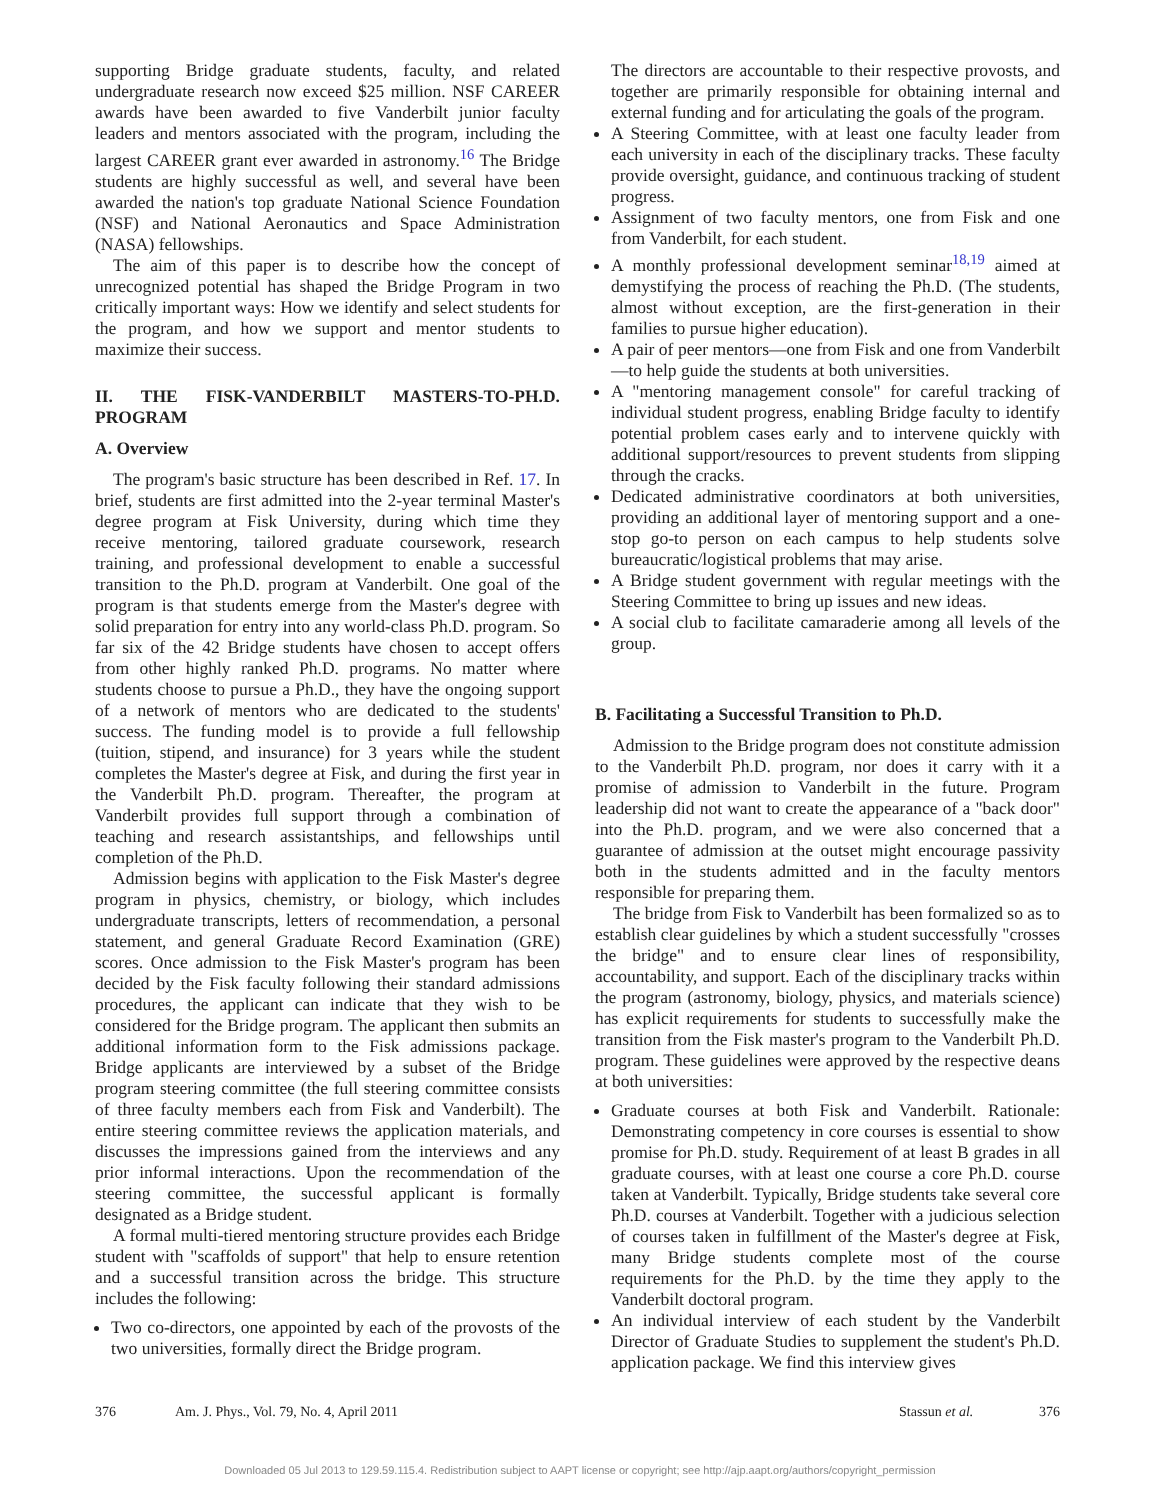supporting Bridge graduate students, faculty, and related undergraduate research now exceed $25 million. NSF CAREER awards have been awarded to five Vanderbilt junior faculty leaders and mentors associated with the program, including the largest CAREER grant ever awarded in astronomy.<sup>16</sup> The Bridge students are highly successful as well, and several have been awarded the nation's top graduate National Science Foundation (NSF) and National Aeronautics and Space Administration (NASA) fellowships.
The aim of this paper is to describe how the concept of unrecognized potential has shaped the Bridge Program in two critically important ways: How we identify and select students for the program, and how we support and mentor students to maximize their success.
II. THE FISK-VANDERBILT MASTERS-TO-PH.D. PROGRAM
A. Overview
The program's basic structure has been described in Ref. 17. In brief, students are first admitted into the 2-year terminal Master's degree program at Fisk University, during which time they receive mentoring, tailored graduate coursework, research training, and professional development to enable a successful transition to the Ph.D. program at Vanderbilt. One goal of the program is that students emerge from the Master's degree with solid preparation for entry into any world-class Ph.D. program. So far six of the 42 Bridge students have chosen to accept offers from other highly ranked Ph.D. programs. No matter where students choose to pursue a Ph.D., they have the ongoing support of a network of mentors who are dedicated to the students' success. The funding model is to provide a full fellowship (tuition, stipend, and insurance) for 3 years while the student completes the Master's degree at Fisk, and during the first year in the Vanderbilt Ph.D. program. Thereafter, the program at Vanderbilt provides full support through a combination of teaching and research assistantships, and fellowships until completion of the Ph.D.
Admission begins with application to the Fisk Master's degree program in physics, chemistry, or biology, which includes undergraduate transcripts, letters of recommendation, a personal statement, and general Graduate Record Examination (GRE) scores. Once admission to the Fisk Master's program has been decided by the Fisk faculty following their standard admissions procedures, the applicant can indicate that they wish to be considered for the Bridge program. The applicant then submits an additional information form to the Fisk admissions package. Bridge applicants are interviewed by a subset of the Bridge program steering committee (the full steering committee consists of three faculty members each from Fisk and Vanderbilt). The entire steering committee reviews the application materials, and discusses the impressions gained from the interviews and any prior informal interactions. Upon the recommendation of the steering committee, the successful applicant is formally designated as a Bridge student.
A formal multi-tiered mentoring structure provides each Bridge student with "scaffolds of support" that help to ensure retention and a successful transition across the bridge. This structure includes the following:
Two co-directors, one appointed by each of the provosts of the two universities, formally direct the Bridge program.
The directors are accountable to their respective provosts, and together are primarily responsible for obtaining internal and external funding and for articulating the goals of the program.
A Steering Committee, with at least one faculty leader from each university in each of the disciplinary tracks. These faculty provide oversight, guidance, and continuous tracking of student progress.
Assignment of two faculty mentors, one from Fisk and one from Vanderbilt, for each student.
A monthly professional development seminar<sup>18,19</sup> aimed at demystifying the process of reaching the Ph.D. (The students, almost without exception, are the first-generation in their families to pursue higher education).
A pair of peer mentors—one from Fisk and one from Vanderbilt—to help guide the students at both universities.
A "mentoring management console" for careful tracking of individual student progress, enabling Bridge faculty to identify potential problem cases early and to intervene quickly with additional support/resources to prevent students from slipping through the cracks.
Dedicated administrative coordinators at both universities, providing an additional layer of mentoring support and a one-stop go-to person on each campus to help students solve bureaucratic/logistical problems that may arise.
A Bridge student government with regular meetings with the Steering Committee to bring up issues and new ideas.
A social club to facilitate camaraderie among all levels of the group.
B. Facilitating a Successful Transition to Ph.D.
Admission to the Bridge program does not constitute admission to the Vanderbilt Ph.D. program, nor does it carry with it a promise of admission to Vanderbilt in the future. Program leadership did not want to create the appearance of a "back door" into the Ph.D. program, and we were also concerned that a guarantee of admission at the outset might encourage passivity both in the students admitted and in the faculty mentors responsible for preparing them.
The bridge from Fisk to Vanderbilt has been formalized so as to establish clear guidelines by which a student successfully "crosses the bridge" and to ensure clear lines of responsibility, accountability, and support. Each of the disciplinary tracks within the program (astronomy, biology, physics, and materials science) has explicit requirements for students to successfully make the transition from the Fisk master's program to the Vanderbilt Ph.D. program. These guidelines were approved by the respective deans at both universities:
Graduate courses at both Fisk and Vanderbilt. Rationale: Demonstrating competency in core courses is essential to show promise for Ph.D. study. Requirement of at least B grades in all graduate courses, with at least one course a core Ph.D. course taken at Vanderbilt. Typically, Bridge students take several core Ph.D. courses at Vanderbilt. Together with a judicious selection of courses taken in fulfillment of the Master's degree at Fisk, many Bridge students complete most of the course requirements for the Ph.D. by the time they apply to the Vanderbilt doctoral program.
An individual interview of each student by the Vanderbilt Director of Graduate Studies to supplement the student's Ph.D. application package. We find this interview gives
376 Am. J. Phys., Vol. 79, No. 4, April 2011 Stassun et al. 376
Downloaded 05 Jul 2013 to 129.59.115.4. Redistribution subject to AAPT license or copyright; see http://ajp.aapt.org/authors/copyright_permission